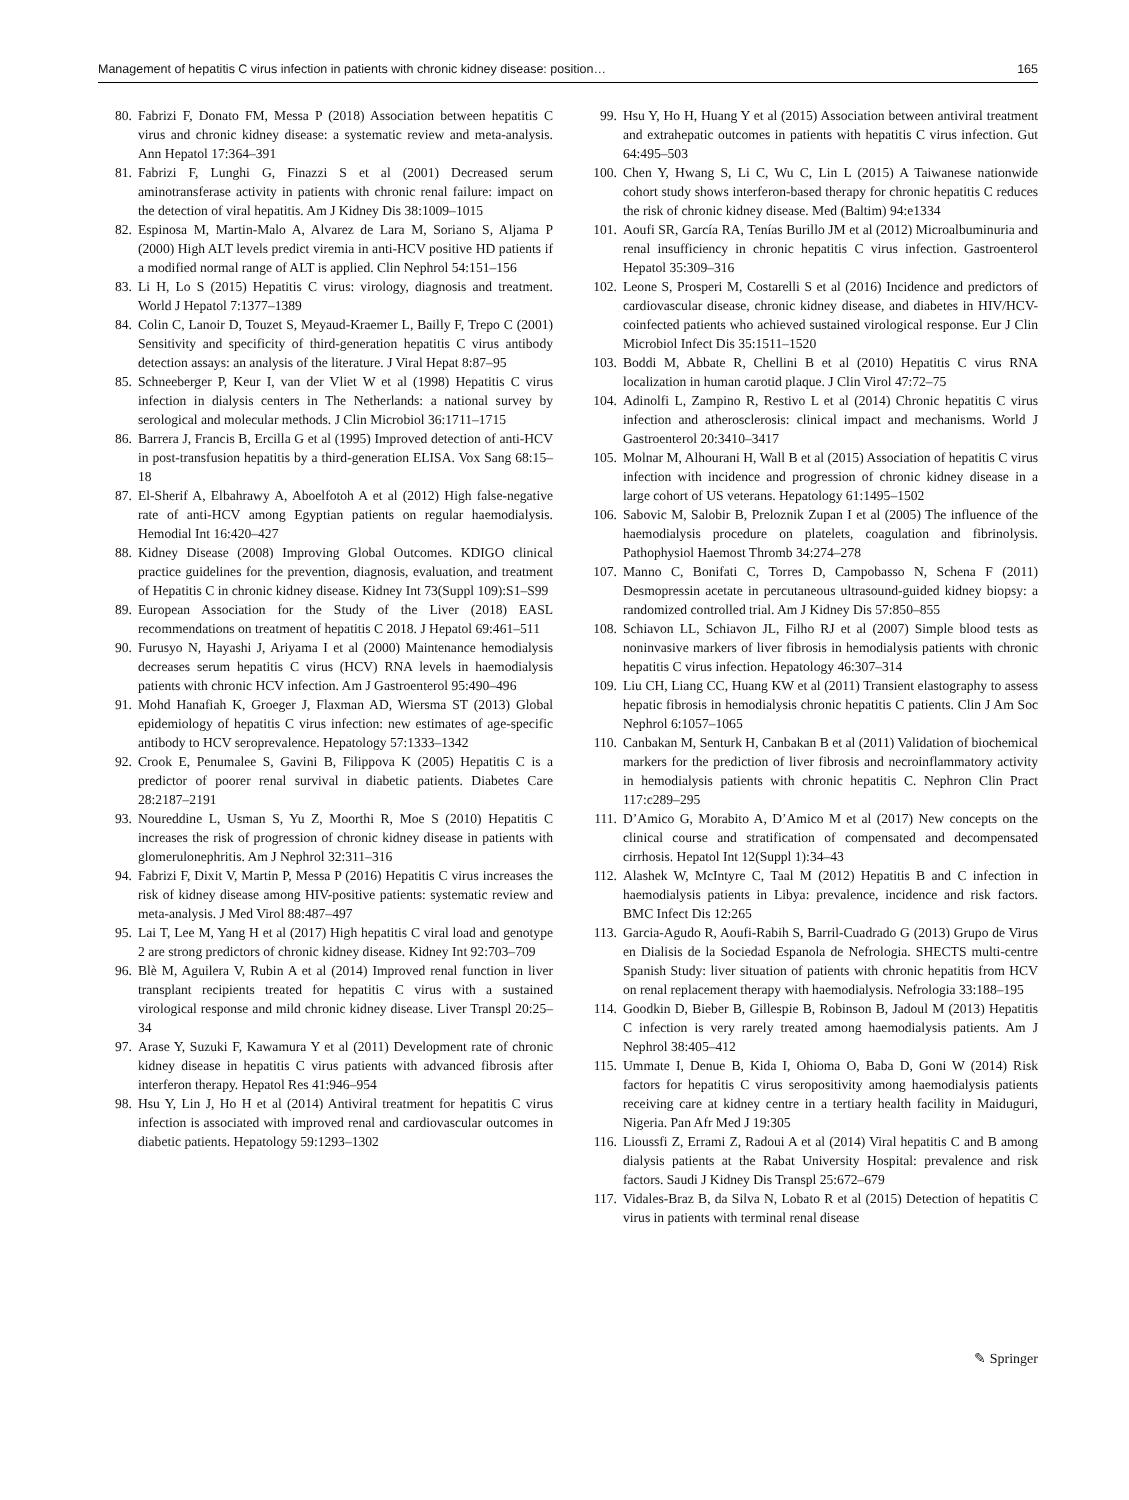Management of hepatitis C virus infection in patients with chronic kidney disease: position… 165
80. Fabrizi F, Donato FM, Messa P (2018) Association between hepatitis C virus and chronic kidney disease: a systematic review and meta-analysis. Ann Hepatol 17:364–391
81. Fabrizi F, Lunghi G, Finazzi S et al (2001) Decreased serum aminotransferase activity in patients with chronic renal failure: impact on the detection of viral hepatitis. Am J Kidney Dis 38:1009–1015
82. Espinosa M, Martin-Malo A, Alvarez de Lara M, Soriano S, Aljama P (2000) High ALT levels predict viremia in anti-HCV positive HD patients if a modified normal range of ALT is applied. Clin Nephrol 54:151–156
83. Li H, Lo S (2015) Hepatitis C virus: virology, diagnosis and treatment. World J Hepatol 7:1377–1389
84. Colin C, Lanoir D, Touzet S, Meyaud-Kraemer L, Bailly F, Trepo C (2001) Sensitivity and specificity of third-generation hepatitis C virus antibody detection assays: an analysis of the literature. J Viral Hepat 8:87–95
85. Schneeberger P, Keur I, van der Vliet W et al (1998) Hepatitis C virus infection in dialysis centers in The Netherlands: a national survey by serological and molecular methods. J Clin Microbiol 36:1711–1715
86. Barrera J, Francis B, Ercilla G et al (1995) Improved detection of anti-HCV in post-transfusion hepatitis by a third-generation ELISA. Vox Sang 68:15–18
87. El-Sherif A, Elbahrawy A, Aboelfotoh A et al (2012) High false-negative rate of anti-HCV among Egyptian patients on regular haemodialysis. Hemodial Int 16:420–427
88. Kidney Disease (2008) Improving Global Outcomes. KDIGO clinical practice guidelines for the prevention, diagnosis, evaluation, and treatment of Hepatitis C in chronic kidney disease. Kidney Int 73(Suppl 109):S1–S99
89. European Association for the Study of the Liver (2018) EASL recommendations on treatment of hepatitis C 2018. J Hepatol 69:461–511
90. Furusyo N, Hayashi J, Ariyama I et al (2000) Maintenance hemodialysis decreases serum hepatitis C virus (HCV) RNA levels in haemodialysis patients with chronic HCV infection. Am J Gastroenterol 95:490–496
91. Mohd Hanafiah K, Groeger J, Flaxman AD, Wiersma ST (2013) Global epidemiology of hepatitis C virus infection: new estimates of age-specific antibody to HCV seroprevalence. Hepatology 57:1333–1342
92. Crook E, Penumalee S, Gavini B, Filippova K (2005) Hepatitis C is a predictor of poorer renal survival in diabetic patients. Diabetes Care 28:2187–2191
93. Noureddine L, Usman S, Yu Z, Moorthi R, Moe S (2010) Hepatitis C increases the risk of progression of chronic kidney disease in patients with glomerulonephritis. Am J Nephrol 32:311–316
94. Fabrizi F, Dixit V, Martin P, Messa P (2016) Hepatitis C virus increases the risk of kidney disease among HIV-positive patients: systematic review and meta-analysis. J Med Virol 88:487–497
95. Lai T, Lee M, Yang H et al (2017) High hepatitis C viral load and genotype 2 are strong predictors of chronic kidney disease. Kidney Int 92:703–709
96. Blè M, Aguilera V, Rubin A et al (2014) Improved renal function in liver transplant recipients treated for hepatitis C virus with a sustained virological response and mild chronic kidney disease. Liver Transpl 20:25–34
97. Arase Y, Suzuki F, Kawamura Y et al (2011) Development rate of chronic kidney disease in hepatitis C virus patients with advanced fibrosis after interferon therapy. Hepatol Res 41:946–954
98. Hsu Y, Lin J, Ho H et al (2014) Antiviral treatment for hepatitis C virus infection is associated with improved renal and cardiovascular outcomes in diabetic patients. Hepatology 59:1293–1302
99. Hsu Y, Ho H, Huang Y et al (2015) Association between antiviral treatment and extrahepatic outcomes in patients with hepatitis C virus infection. Gut 64:495–503
100. Chen Y, Hwang S, Li C, Wu C, Lin L (2015) A Taiwanese nationwide cohort study shows interferon-based therapy for chronic hepatitis C reduces the risk of chronic kidney disease. Med (Baltim) 94:e1334
101. Aoufi SR, García RA, Tenías Burillo JM et al (2012) Microalbuminuria and renal insufficiency in chronic hepatitis C virus infection. Gastroenterol Hepatol 35:309–316
102. Leone S, Prosperi M, Costarelli S et al (2016) Incidence and predictors of cardiovascular disease, chronic kidney disease, and diabetes in HIV/HCV-coinfected patients who achieved sustained virological response. Eur J Clin Microbiol Infect Dis 35:1511–1520
103. Boddi M, Abbate R, Chellini B et al (2010) Hepatitis C virus RNA localization in human carotid plaque. J Clin Virol 47:72–75
104. Adinolfi L, Zampino R, Restivo L et al (2014) Chronic hepatitis C virus infection and atherosclerosis: clinical impact and mechanisms. World J Gastroenterol 20:3410–3417
105. Molnar M, Alhourani H, Wall B et al (2015) Association of hepatitis C virus infection with incidence and progression of chronic kidney disease in a large cohort of US veterans. Hepatology 61:1495–1502
106. Sabovic M, Salobir B, Preloznik Zupan I et al (2005) The influence of the haemodialysis procedure on platelets, coagulation and fibrinolysis. Pathophysiol Haemost Thromb 34:274–278
107. Manno C, Bonifati C, Torres D, Campobasso N, Schena F (2011) Desmopressin acetate in percutaneous ultrasound-guided kidney biopsy: a randomized controlled trial. Am J Kidney Dis 57:850–855
108. Schiavon LL, Schiavon JL, Filho RJ et al (2007) Simple blood tests as noninvasive markers of liver fibrosis in hemodialysis patients with chronic hepatitis C virus infection. Hepatology 46:307–314
109. Liu CH, Liang CC, Huang KW et al (2011) Transient elastography to assess hepatic fibrosis in hemodialysis chronic hepatitis C patients. Clin J Am Soc Nephrol 6:1057–1065
110. Canbakan M, Senturk H, Canbakan B et al (2011) Validation of biochemical markers for the prediction of liver fibrosis and necroinflammatory activity in hemodialysis patients with chronic hepatitis C. Nephron Clin Pract 117:c289–295
111. D’Amico G, Morabito A, D’Amico M et al (2017) New concepts on the clinical course and stratification of compensated and decompensated cirrhosis. Hepatol Int 12(Suppl 1):34–43
112. Alashek W, McIntyre C, Taal M (2012) Hepatitis B and C infection in haemodialysis patients in Libya: prevalence, incidence and risk factors. BMC Infect Dis 12:265
113. Garcia-Agudo R, Aoufi-Rabih S, Barril-Cuadrado G (2013) Grupo de Virus en Dialisis de la Sociedad Espanola de Nefrologia. SHECTS multi-centre Spanish Study: liver situation of patients with chronic hepatitis from HCV on renal replacement therapy with haemodialysis. Nefrologia 33:188–195
114. Goodkin D, Bieber B, Gillespie B, Robinson B, Jadoul M (2013) Hepatitis C infection is very rarely treated among haemodialysis patients. Am J Nephrol 38:405–412
115. Ummate I, Denue B, Kida I, Ohioma O, Baba D, Goni W (2014) Risk factors for hepatitis C virus seropositivity among haemodialysis patients receiving care at kidney centre in a tertiary health facility in Maiduguri, Nigeria. Pan Afr Med J 19:305
116. Lioussfi Z, Errami Z, Radoui A et al (2014) Viral hepatitis C and B among dialysis patients at the Rabat University Hospital: prevalence and risk factors. Saudi J Kidney Dis Transpl 25:672–679
117. Vidales-Braz B, da Silva N, Lobato R et al (2015) Detection of hepatitis C virus in patients with terminal renal disease
✎ Springer